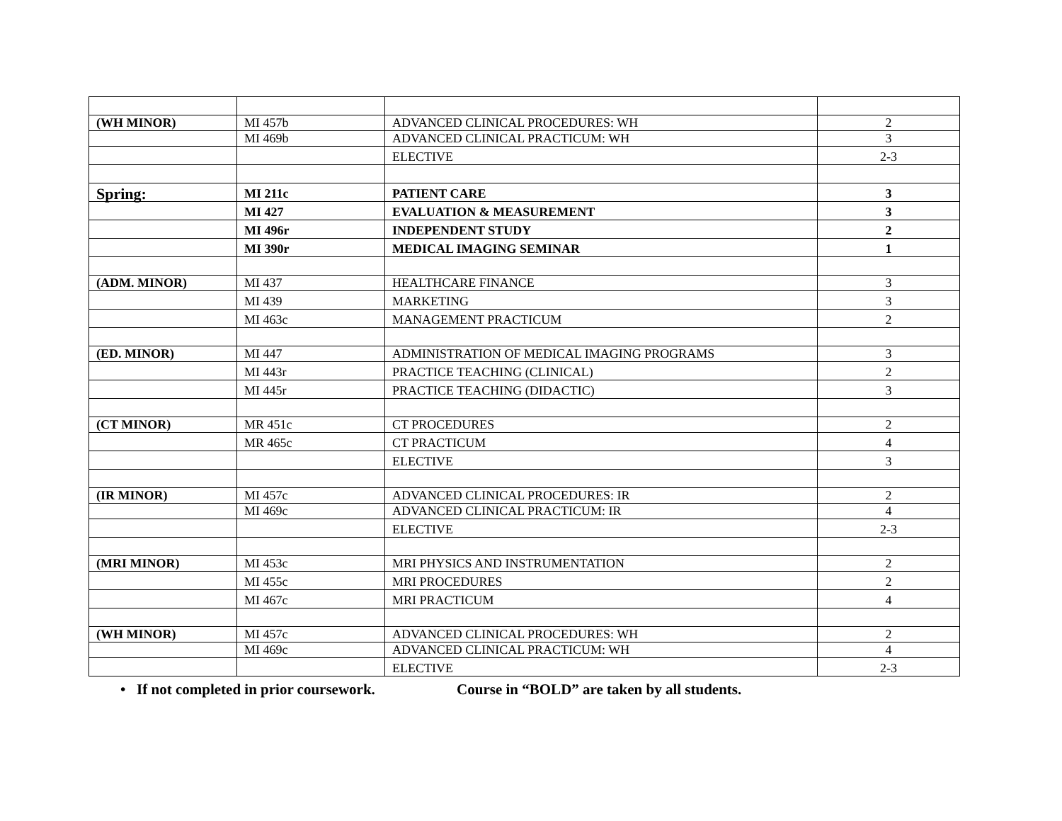| (WH MINOR) | MI 457b | ADVANCED CLINICAL PROCEDURES: WH | 2 |
| | MI 469b | ADVANCED CLINICAL PRACTICUM: WH | 3 |
| | | ELECTIVE | 2-3 |
| Spring: | MI 211c | PATIENT CARE | 3 |
| | MI 427 | EVALUATION & MEASUREMENT | 3 |
| | MI 496r | INDEPENDENT STUDY | 2 |
| | MI 390r | MEDICAL IMAGING SEMINAR | 1 |
| (ADM. MINOR) | MI 437 | HEALTHCARE FINANCE | 3 |
| | MI 439 | MARKETING | 3 |
| | MI 463c | MANAGEMENT PRACTICUM | 2 |
| (ED. MINOR) | MI 447 | ADMINISTRATION OF MEDICAL IMAGING PROGRAMS | 3 |
| | MI 443r | PRACTICE TEACHING (CLINICAL) | 2 |
| | MI 445r | PRACTICE TEACHING (DIDACTIC) | 3 |
| (CT MINOR) | MR 451c | CT PROCEDURES | 2 |
| | MR 465c | CT PRACTICUM | 4 |
| | | ELECTIVE | 3 |
| (IR MINOR) | MI 457c | ADVANCED CLINICAL PROCEDURES: IR | 2 |
| | MI 469c | ADVANCED CLINICAL PRACTICUM: IR | 4 |
| | | ELECTIVE | 2-3 |
| (MRI MINOR) | MI 453c | MRI PHYSICS AND INSTRUMENTATION | 2 |
| | MI 455c | MRI PROCEDURES | 2 |
| | MI 467c | MRI PRACTICUM | 4 |
| (WH MINOR) | MI 457c | ADVANCED CLINICAL PROCEDURES: WH | 2 |
| | MI 469c | ADVANCED CLINICAL PRACTICUM: WH | 4 |
| | | ELECTIVE | 2-3 |
• If not completed in prior coursework. Course in “BOLD” are taken by all students.